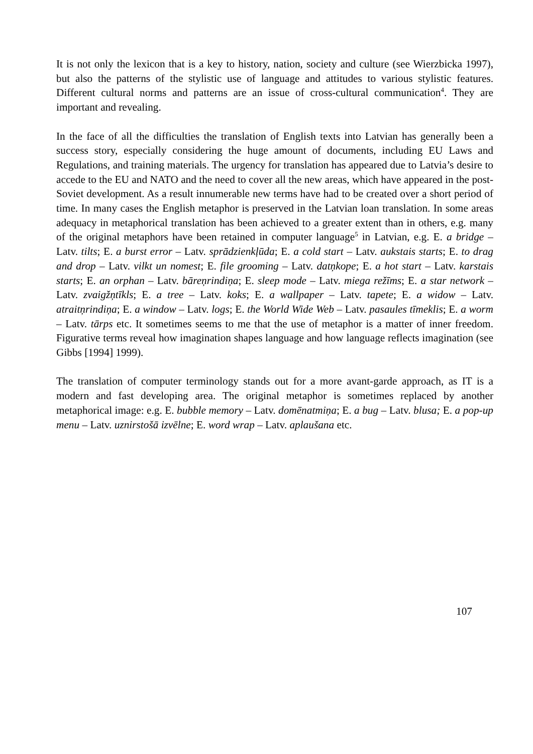It is not only the lexicon that is a key to history, nation, society and culture (see Wierzbicka 1997), but also the patterns of the stylistic use of language and attitudes to various stylistic features. Different cultural norms and patterns are an issue of cross-cultural communication<sup>4</sup>. They are important and revealing.
In the face of all the difficulties the translation of English texts into Latvian has generally been a success story, especially considering the huge amount of documents, including EU Laws and Regulations, and training materials. The urgency for translation has appeared due to Latvia’s desire to accede to the EU and NATO and the need to cover all the new areas, which have appeared in the post-Soviet development. As a result innumerable new terms have had to be created over a short period of time. In many cases the English metaphor is preserved in the Latvian loan translation. In some areas adequacy in metaphorical translation has been achieved to a greater extent than in others, e.g. many of the original metaphors have been retained in computer language<sup>5</sup> in Latvian, e.g. E. a bridge – Latv. tilts; E. a burst error – Latv. sprādzienkļūda; E. a cold start – Latv. aukstais starts; E. to drag and drop – Latv. vilkt un nomest; E. file grooming – Latv. datņkope; E. a hot start – Latv. karstais starts; E. an orphan – Latv. bāreņrindiņa; E. sleep mode – Latv. miega režīms; E. a star network – Latv. zvaigžņtīkls; E. a tree – Latv. koks; E. a wallpaper – Latv. tapete; E. a widow – Latv. atraitņrindiņa; E. a window – Latv. logs; E. the World Wide Web – Latv. pasaules tīmeklis; E. a worm – Latv. tārps etc. It sometimes seems to me that the use of metaphor is a matter of inner freedom. Figurative terms reveal how imagination shapes language and how language reflects imagination (see Gibbs [1994] 1999).
The translation of computer terminology stands out for a more avant-garde approach, as IT is a modern and fast developing area. The original metaphor is sometimes replaced by another metaphorical image: e.g. E. bubble memory – Latv. domēnatmiņa; E. a bug – Latv. blusa; E. a pop-up menu – Latv. uznirstošā izvēlne; E. word wrap – Latv. aplaušana etc.
107